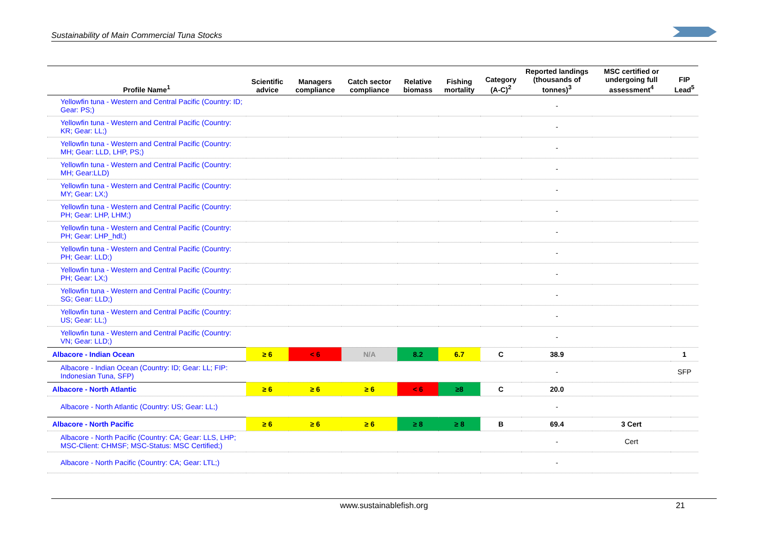Sustainability of Main Commercial Tuna Stocks
| Profile Name<sup>1</sup> | Scientific advice | Managers compliance | Catch sector compliance | Relative biomass | Fishing mortality | Category (A-C)<sup>2</sup> | Reported landings (thousands of tonnes)<sup>3</sup> | MSC certified or undergoing full assessment<sup>4</sup> | FIP Lead<sup>5</sup> |
| --- | --- | --- | --- | --- | --- | --- | --- | --- | --- |
| Yellowfin tuna - Western and Central Pacific (Country: ID; Gear: PS;) | | | | | | | - | | |
| Yellowfin tuna - Western and Central Pacific (Country: KR; Gear: LL;) | | | | | | | - | | |
| Yellowfin tuna - Western and Central Pacific (Country: MH; Gear: LLD, LHP, PS;) | | | | | | | - | | |
| Yellowfin tuna - Western and Central Pacific (Country: MH; Gear:LLD) | | | | | | | - | | |
| Yellowfin tuna - Western and Central Pacific (Country: MY; Gear: LX;) | | | | | | | - | | |
| Yellowfin tuna - Western and Central Pacific (Country: PH; Gear: LHP, LHM;) | | | | | | | - | | |
| Yellowfin tuna - Western and Central Pacific (Country: PH; Gear: LHP_hdl;) | | | | | | | - | | |
| Yellowfin tuna - Western and Central Pacific (Country: PH; Gear: LLD;) | | | | | | | - | | |
| Yellowfin tuna - Western and Central Pacific (Country: PH; Gear: LX;) | | | | | | | - | | |
| Yellowfin tuna - Western and Central Pacific (Country: SG; Gear: LLD;) | | | | | | | - | | |
| Yellowfin tuna - Western and Central Pacific (Country: US; Gear: LL;) | | | | | | | - | | |
| Yellowfin tuna - Western and Central Pacific (Country: VN; Gear: LLD;) | | | | | | | - | | |
| Albacore - Indian Ocean | ≥ 6 | < 6 | N/A | 8.2 | 6.7 | C | 38.9 | | 1 |
| Albacore - Indian Ocean (Country: ID; Gear: LL; FIP: Indonesian Tuna, SFP) | | | | | | | - | | SFP |
| Albacore - North Atlantic | ≥ 6 | ≥ 6 | ≥ 6 | < 6 | ≥8 | C | 20.0 | | |
| Albacore - North Atlantic (Country: US; Gear: LL;) | | | | | | | - | | |
| Albacore - North Pacific | ≥ 6 | ≥ 6 | ≥ 6 | ≥ 8 | ≥ 8 | B | 69.4 | 3 Cert | |
| Albacore - North Pacific (Country: CA; Gear: LLS, LHP; MSC-Client: CHMSF; MSC-Status: MSC Certified;) | | | | | | | - | Cert | |
| Albacore - North Pacific (Country: CA; Gear: LTL;) | | | | | | | - | | |
www.sustainablefish.org 21